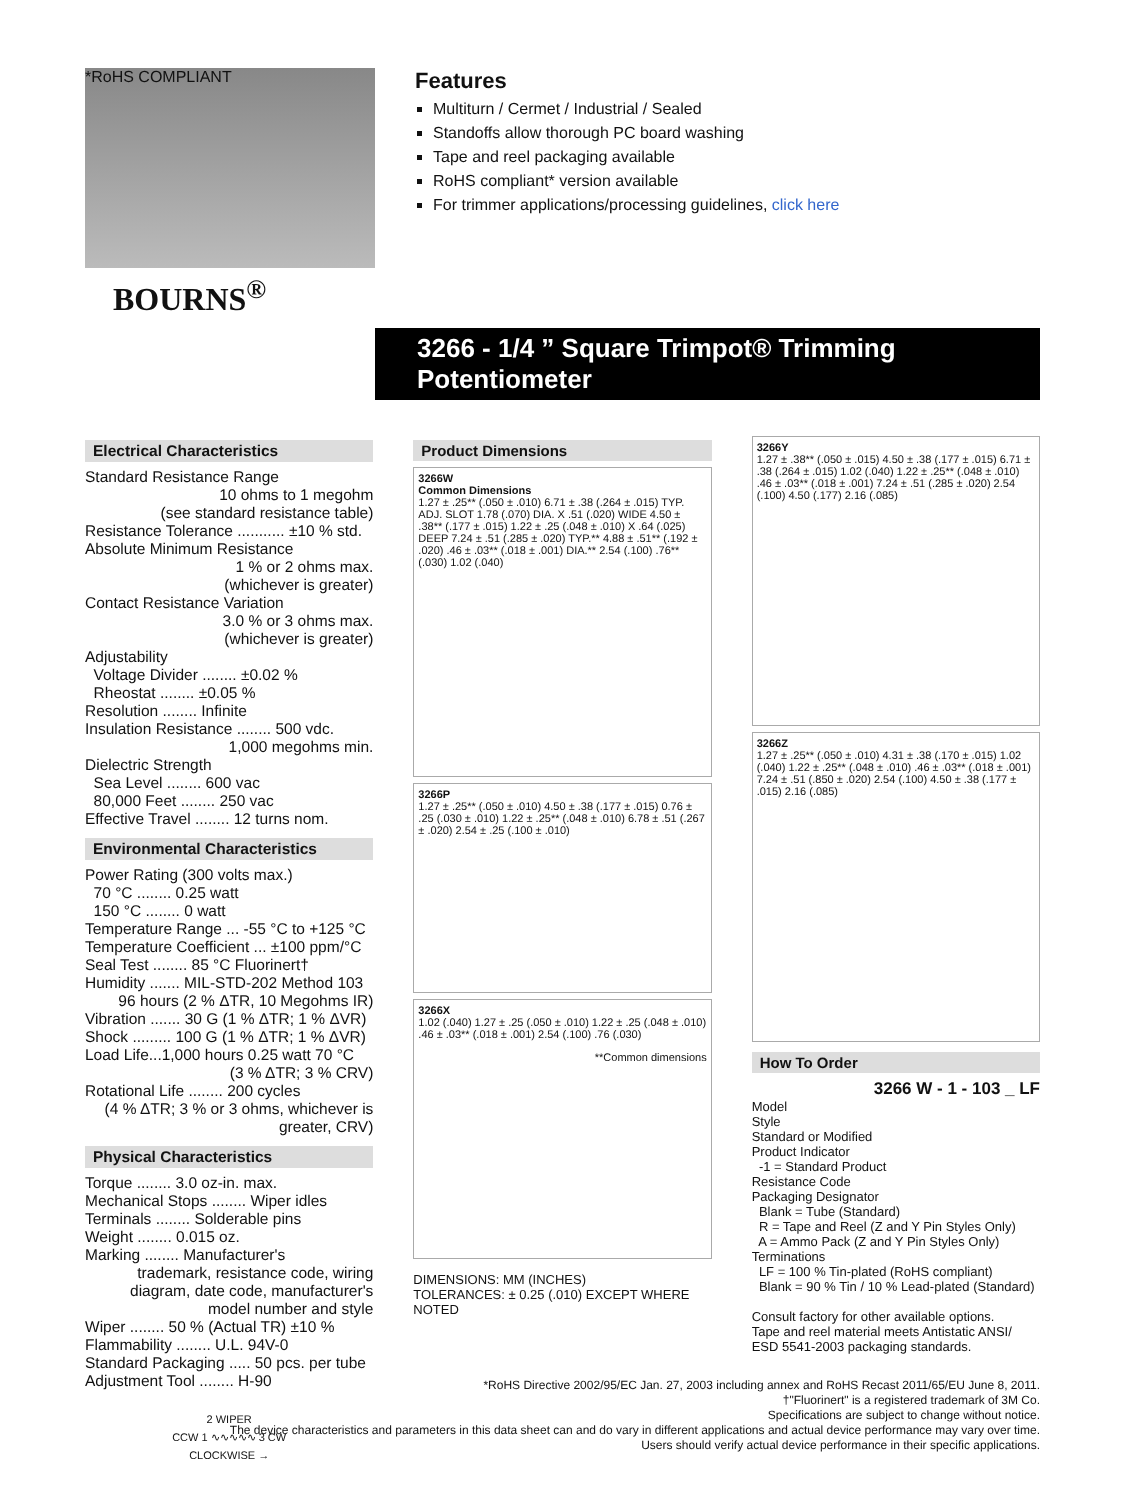*RoHS COMPLIANT
BOURNS<sup>®</sup>
Features
Multiturn / Cermet / Industrial / Sealed
Standoffs allow thorough PC board washing
Tape and reel packaging available
RoHS compliant* version available
For trimmer applications/processing guidelines, click here
3266 - 1/4 ” Square Trimpot® Trimming Potentiometer
Electrical Characteristics
Standard Resistance Range
10 ohms to 1 megohm
(see standard resistance table)
Resistance Tolerance ........... ±10 % std.
Absolute Minimum Resistance
1 % or 2 ohms max.
(whichever is greater)
Contact Resistance Variation
3.0 % or 3 ohms max.
(whichever is greater)
Adjustability
Voltage Divider ........ ±0.02 %
Rheostat ........ ±0.05 %
Resolution ........ Infinite
Insulation Resistance ........ 500 vdc.
1,000 megohms min.
Dielectric Strength
Sea Level ........ 600 vac
80,000 Feet ........ 250 vac
Effective Travel ........ 12 turns nom.
Environmental Characteristics
Power Rating (300 volts max.)
70 °C ........ 0.25 watt
150 °C ........ 0 watt
Temperature Range ... -55 °C to +125 °C
Temperature Coefficient ... ±100 ppm/°C
Seal Test ........ 85 °C Fluorinert†
Humidity ....... MIL-STD-202 Method 103
96 hours (2 % ΔTR, 10 Megohms IR)
Vibration ....... 30 G (1 % ΔTR; 1 % ΔVR)
Shock ......... 100 G (1 % ΔTR; 1 % ΔVR)
Load Life...1,000 hours 0.25 watt 70 °C
(3 % ΔTR; 3 % CRV)
Rotational Life ........ 200 cycles
(4 % ΔTR; 3 % or 3 ohms, whichever is greater, CRV)
Physical Characteristics
Torque ........ 3.0 oz-in. max.
Mechanical Stops ........ Wiper idles
Terminals ........ Solderable pins
Weight ........ 0.015 oz.
Marking ........ Manufacturer's
trademark, resistance code, wiring diagram, date code, manufacturer's model number and style
Wiper ........ 50 % (Actual TR) ±10 %
Flammability ........ U.L. 94V-0
Standard Packaging ..... 50 pcs. per tube
Adjustment Tool ........ H-90
2 WIPER
CCW 1 ∿∿∿∿∿ 3 CW
CLOCKWISE →
Product Dimensions
3266W
Common Dimensions
1.27 ± .25** (.050 ± .010) 6.71 ± .38 (.264 ± .015) TYP. ADJ. SLOT 1.78 (.070) DIA. X .51 (.020) WIDE 4.50 ± .38** (.177 ± .015) 1.22 ± .25 (.048 ± .010) X .64 (.025) DEEP 7.24 ± .51 (.285 ± .020) TYP.** 4.88 ± .51** (.192 ± .020) .46 ± .03** (.018 ± .001) DIA.** 2.54 (.100) .76** (.030) 1.02 (.040)
3266P
1.27 ± .25** (.050 ± .010) 4.50 ± .38 (.177 ± .015) 0.76 ± .25 (.030 ± .010) 1.22 ± .25** (.048 ± .010) 6.78 ± .51 (.267 ± .020) 2.54 ± .25 (.100 ± .010)
3266X
1.02 (.040) 1.27 ± .25 (.050 ± .010) 1.22 ± .25 (.048 ± .010) .46 ± .03** (.018 ± .001) 2.54 (.100) .76 (.030)
**Common dimensions
DIMENSIONS: MM (INCHES)
TOLERANCES: ± 0.25 (.010) EXCEPT WHERE NOTED
3266Y
1.27 ± .38** (.050 ± .015) 4.50 ± .38 (.177 ± .015) 6.71 ± .38 (.264 ± .015) 1.02 (.040) 1.22 ± .25** (.048 ± .010) .46 ± .03** (.018 ± .001) 7.24 ± .51 (.285 ± .020) 2.54 (.100) 4.50 (.177) 2.16 (.085)
3266Z
1.27 ± .25** (.050 ± .010) 4.31 ± .38 (.170 ± .015) 1.02 (.040) 1.22 ± .25** (.048 ± .010) .46 ± .03** (.018 ± .001) 7.24 ± .51 (.850 ± .020) 2.54 (.100) 4.50 ± .38 (.177 ± .015) 2.16 (.085)
How To Order
3266 W - 1 - 103 _ LF
Model
Style
Standard or Modified
Product Indicator
-1 = Standard Product
Resistance Code
Packaging Designator
Blank = Tube (Standard)
R = Tape and Reel (Z and Y Pin Styles Only)
A = Ammo Pack (Z and Y Pin Styles Only)
Terminations
LF = 100 % Tin-plated (RoHS compliant)
Blank = 90 % Tin / 10 % Lead-plated (Standard)
Consult factory for other available options.
Tape and reel material meets Antistatic ANSI/ ESD 5541-2003 packaging standards.
*RoHS Directive 2002/95/EC Jan. 27, 2003 including annex and RoHS Recast 2011/65/EU June 8, 2011.
†"Fluorinert" is a registered trademark of 3M Co.
Specifications are subject to change without notice.
The device characteristics and parameters in this data sheet can and do vary in different applications and actual device performance may vary over time.
Users should verify actual device performance in their specific applications.